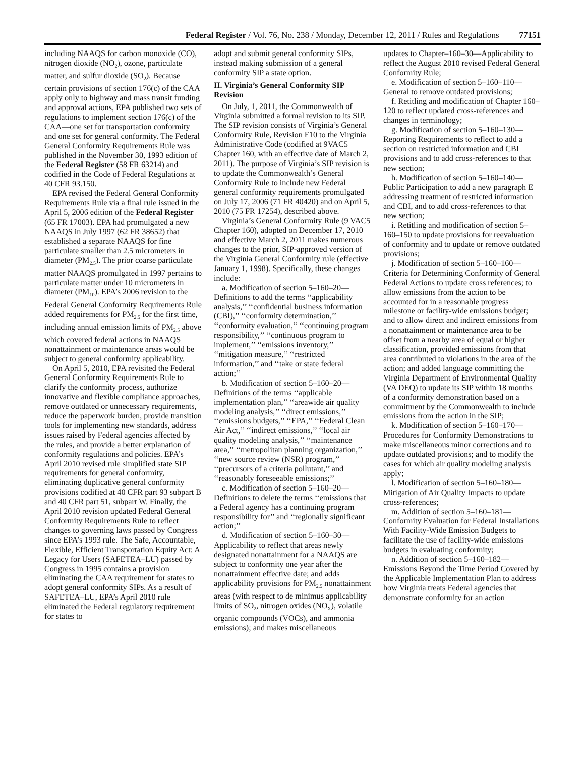Federal Register / Vol. 76, No. 238 / Monday, December 12, 2011 / Rules and Regulations 77151
including NAAQS for carbon monoxide (CO), nitrogen dioxide (NO<sub>2</sub>), ozone, particulate matter, and sulfur dioxide (SO<sub>2</sub>). Because certain provisions of section 176(c) of the CAA apply only to highway and mass transit funding and approval actions, EPA published two sets of regulations to implement section 176(c) of the CAA—one set for transportation conformity and one set for general conformity. The Federal General Conformity Requirements Rule was published in the November 30, 1993 edition of the Federal Register (58 FR 63214) and codified in the Code of Federal Regulations at 40 CFR 93.150.
EPA revised the Federal General Conformity Requirements Rule via a final rule issued in the April 5, 2006 edition of the Federal Register (65 FR 17003). EPA had promulgated a new NAAQS in July 1997 (62 FR 38652) that established a separate NAAQS for fine particulate smaller than 2.5 micrometers in diameter (PM<sub>2.5</sub>). The prior coarse particulate matter NAAQS promulgated in 1997 pertains to particulate matter under 10 micrometers in diameter (PM<sub>10</sub>). EPA’s 2006 revision to the Federal General Conformity Requirements Rule added requirements for PM<sub>2.5</sub> for the first time, including annual emission limits of PM<sub>2.5</sub> above which covered federal actions in NAAQS nonattainment or maintenance areas would be subject to general conformity applicability.
On April 5, 2010, EPA revisited the Federal General Conformity Requirements Rule to clarify the conformity process, authorize innovative and flexible compliance approaches, remove outdated or unnecessary requirements, reduce the paperwork burden, provide transition tools for implementing new standards, address issues raised by Federal agencies affected by the rules, and provide a better explanation of conformity regulations and policies. EPA’s April 2010 revised rule simplified state SIP requirements for general conformity, eliminating duplicative general conformity provisions codified at 40 CFR part 93 subpart B and 40 CFR part 51, subpart W. Finally, the April 2010 revision updated Federal General Conformity Requirements Rule to reflect changes to governing laws passed by Congress since EPA’s 1993 rule. The Safe, Accountable, Flexible, Efficient Transportation Equity Act: A Legacy for Users (SAFETEA–LU) passed by Congress in 1995 contains a provision eliminating the CAA requirement for states to adopt general conformity SIPs. As a result of SAFETEA–LU, EPA’s April 2010 rule eliminated the Federal regulatory requirement for states to
adopt and submit general conformity SIPs, instead making submission of a general conformity SIP a state option.
II. Virginia’s General Conformity SIP Revision
On July, 1, 2011, the Commonwealth of Virginia submitted a formal revision to its SIP. The SIP revision consists of Virginia’s General Conformity Rule, Revision F10 to the Virginia Administrative Code (codified at 9VAC5 Chapter 160, with an effective date of March 2, 2011). The purpose of Virginia’s SIP revision is to update the Commonwealth’s General Conformity Rule to include new Federal general conformity requirements promulgated on July 17, 2006 (71 FR 40420) and on April 5, 2010 (75 FR 17254), described above.
Virginia’s General Conformity Rule (9 VAC5 Chapter 160), adopted on December 17, 2010 and effective March 2, 2011 makes numerous changes to the prior, SIP-approved version of the Virginia General Conformity rule (effective January 1, 1998). Specifically, these changes include:
a. Modification of section 5–160–20—Definitions to add the terms ‘‘applicability analysis,’’ ‘‘confidential business information (CBI),’’ ‘‘conformity determination,’’ ‘‘conformity evaluation,’’ ‘‘continuing program responsibility,’’ ‘‘continuous program to implement,’’ ‘‘emissions inventory,’’ ‘‘mitigation measure,’’ ‘‘restricted information,’’ and ‘‘take or state federal action;’’
b. Modification of section 5–160–20—Definitions of the terms ‘‘applicable implementation plan,’’ ‘‘areawide air quality modeling analysis,’’ ‘‘direct emissions,’’ ‘‘emissions budgets,’’ ‘‘EPA,’’ ‘‘Federal Clean Air Act,’’ ‘‘indirect emissions,’’ ‘‘local air quality modeling analysis,’’ ‘‘maintenance area,’’ ‘‘metropolitan planning organization,’’ ‘‘new source review (NSR) program,’’ ‘‘precursors of a criteria pollutant,’’ and ‘‘reasonably foreseeable emissions;’’
c. Modification of section 5–160–20—Definitions to delete the terms ‘‘emissions that a Federal agency has a continuing program responsibility for’’ and ‘‘regionally significant action;’’
d. Modification of section 5–160–30—Applicability to reflect that areas newly designated nonattainment for a NAAQS are subject to conformity one year after the nonattainment effective date; and adds applicability provisions for PM<sub>2.5</sub> nonattainment areas (with respect to de minimus applicability limits of SO<sub>2</sub>, nitrogen oxides (NO<sub>X</sub>), volatile organic compounds (VOCs), and ammonia emissions); and makes miscellaneous
updates to Chapter–160–30—Applicability to reflect the August 2010 revised Federal General Conformity Rule;
e. Modification of section 5–160–110—General to remove outdated provisions;
f. Retitling and modification of Chapter 160–120 to reflect updated cross-references and changes in terminology;
g. Modification of section 5–160–130—Reporting Requirements to reflect to add a section on restricted information and CBI provisions and to add cross-references to that new section;
h. Modification of section 5–160–140—Public Participation to add a new paragraph E addressing treatment of restricted information and CBI, and to add cross-references to that new section;
i. Retitling and modification of section 5–160–150 to update provisions for reevaluation of conformity and to update or remove outdated provisions;
j. Modification of section 5–160–160—Criteria for Determining Conformity of General Federal Actions to update cross references; to allow emissions from the action to be accounted for in a reasonable progress milestone or facility-wide emissions budget; and to allow direct and indirect emissions from a nonattainment or maintenance area to be offset from a nearby area of equal or higher classification, provided emissions from that area contributed to violations in the area of the action; and added language committing the Virginia Department of Environmental Quality (VA DEQ) to update its SIP within 18 months of a conformity demonstration based on a commitment by the Commonwealth to include emissions from the action in the SIP;
k. Modification of section 5–160–170—Procedures for Conformity Demonstrations to make miscellaneous minor corrections and to update outdated provisions; and to modify the cases for which air quality modeling analysis apply;
l. Modification of section 5–160–180—Mitigation of Air Quality Impacts to update cross-references;
m. Addition of section 5–160–181—Conformity Evaluation for Federal Installations With Facility-Wide Emission Budgets to facilitate the use of facility-wide emissions budgets in evaluating conformity;
n. Addition of section 5–160–182—Emissions Beyond the Time Period Covered by the Applicable Implementation Plan to address how Virginia treats Federal agencies that demonstrate conformity for an action